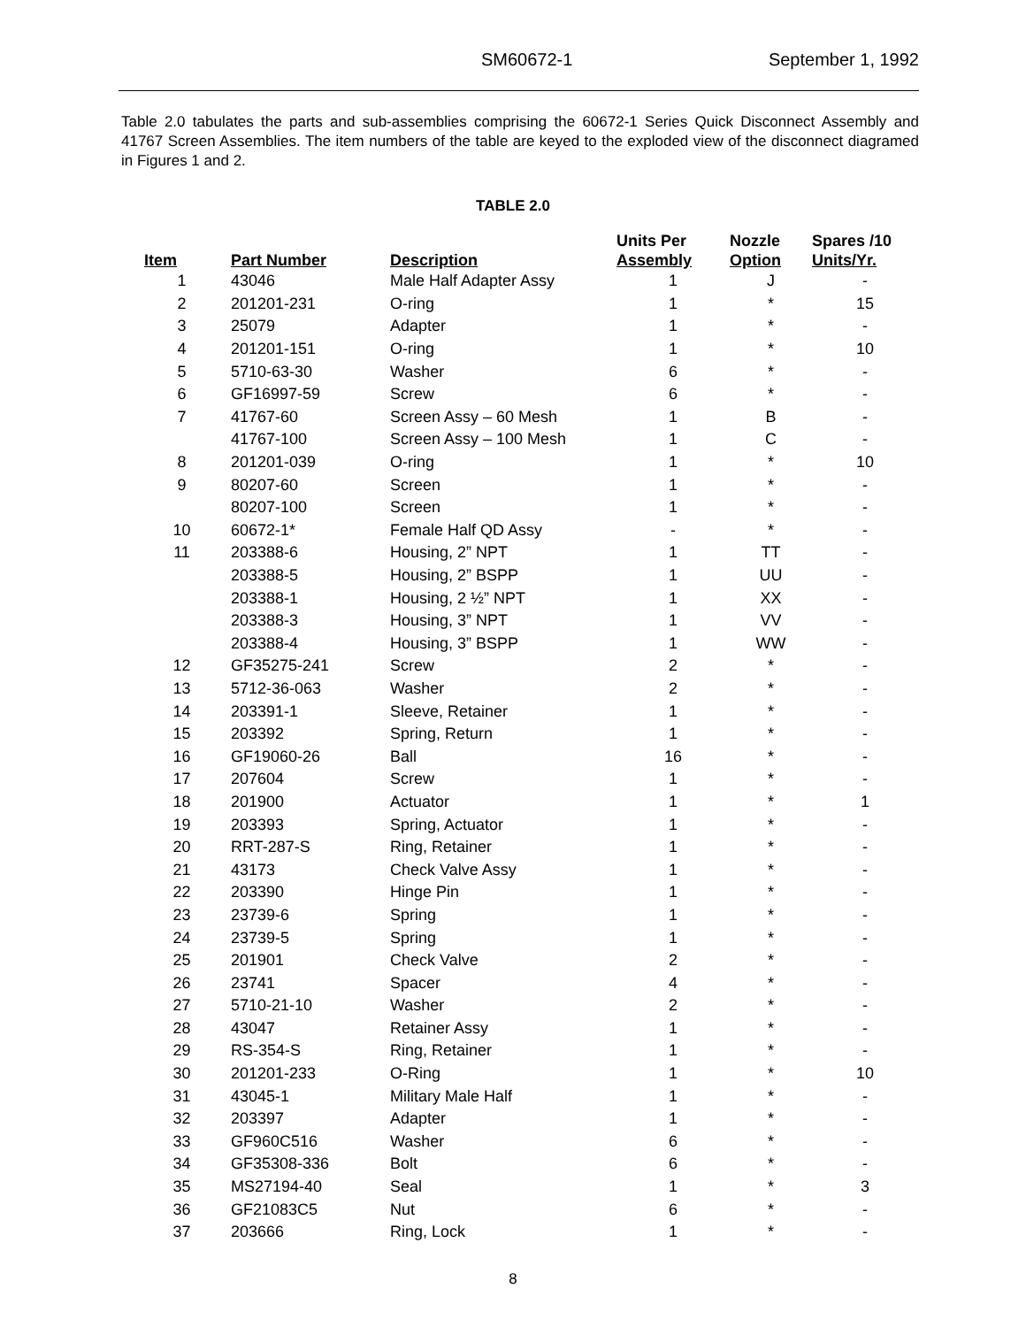SM60672-1 September 1, 1992
Table 2.0 tabulates the parts and sub-assemblies comprising the 60672-1 Series Quick Disconnect Assembly and 41767 Screen Assemblies. The item numbers of the table are keyed to the exploded view of the disconnect diagramed in Figures 1 and 2.
TABLE 2.0
| Item | Part Number | Description | Units Per Assembly | Nozzle Option | Spares /10 Units/Yr. |
| --- | --- | --- | --- | --- | --- |
| 1 | 43046 | Male Half Adapter Assy | 1 | J | - |
| 2 | 201201-231 | O-ring | 1 | * | 15 |
| 3 | 25079 | Adapter | 1 | * | - |
| 4 | 201201-151 | O-ring | 1 | * | 10 |
| 5 | 5710-63-30 | Washer | 6 | * | - |
| 6 | GF16997-59 | Screw | 6 | * | - |
| 7 | 41767-60 | Screen Assy – 60 Mesh | 1 | B | - |
| | 41767-100 | Screen Assy – 100 Mesh | 1 | C | - |
| 8 | 201201-039 | O-ring | 1 | * | 10 |
| 9 | 80207-60 | Screen | 1 | * | - |
| | 80207-100 | Screen | 1 | * | - |
| 10 | 60672-1* | Female Half QD Assy | - | * | - |
| 11 | 203388-6 | Housing, 2” NPT | 1 | TT | - |
| | 203388-5 | Housing, 2” BSPP | 1 | UU | - |
| | 203388-1 | Housing, 2 ½” NPT | 1 | XX | - |
| | 203388-3 | Housing, 3” NPT | 1 | VV | - |
| | 203388-4 | Housing, 3” BSPP | 1 | WW | - |
| 12 | GF35275-241 | Screw | 2 | * | - |
| 13 | 5712-36-063 | Washer | 2 | * | - |
| 14 | 203391-1 | Sleeve, Retainer | 1 | * | - |
| 15 | 203392 | Spring, Return | 1 | * | - |
| 16 | GF19060-26 | Ball | 16 | * | - |
| 17 | 207604 | Screw | 1 | * | - |
| 18 | 201900 | Actuator | 1 | * | 1 |
| 19 | 203393 | Spring, Actuator | 1 | * | - |
| 20 | RRT-287-S | Ring, Retainer | 1 | * | - |
| 21 | 43173 | Check Valve Assy | 1 | * | - |
| 22 | 203390 | Hinge Pin | 1 | * | - |
| 23 | 23739-6 | Spring | 1 | * | - |
| 24 | 23739-5 | Spring | 1 | * | - |
| 25 | 201901 | Check Valve | 2 | * | - |
| 26 | 23741 | Spacer | 4 | * | - |
| 27 | 5710-21-10 | Washer | 2 | * | - |
| 28 | 43047 | Retainer Assy | 1 | * | - |
| 29 | RS-354-S | Ring, Retainer | 1 | * | - |
| 30 | 201201-233 | O-Ring | 1 | * | 10 |
| 31 | 43045-1 | Military Male Half | 1 | * | - |
| 32 | 203397 | Adapter | 1 | * | - |
| 33 | GF960C516 | Washer | 6 | * | - |
| 34 | GF35308-336 | Bolt | 6 | * | - |
| 35 | MS27194-40 | Seal | 1 | * | 3 |
| 36 | GF21083C5 | Nut | 6 | * | - |
| 37 | 203666 | Ring, Lock | 1 | * | - |
8